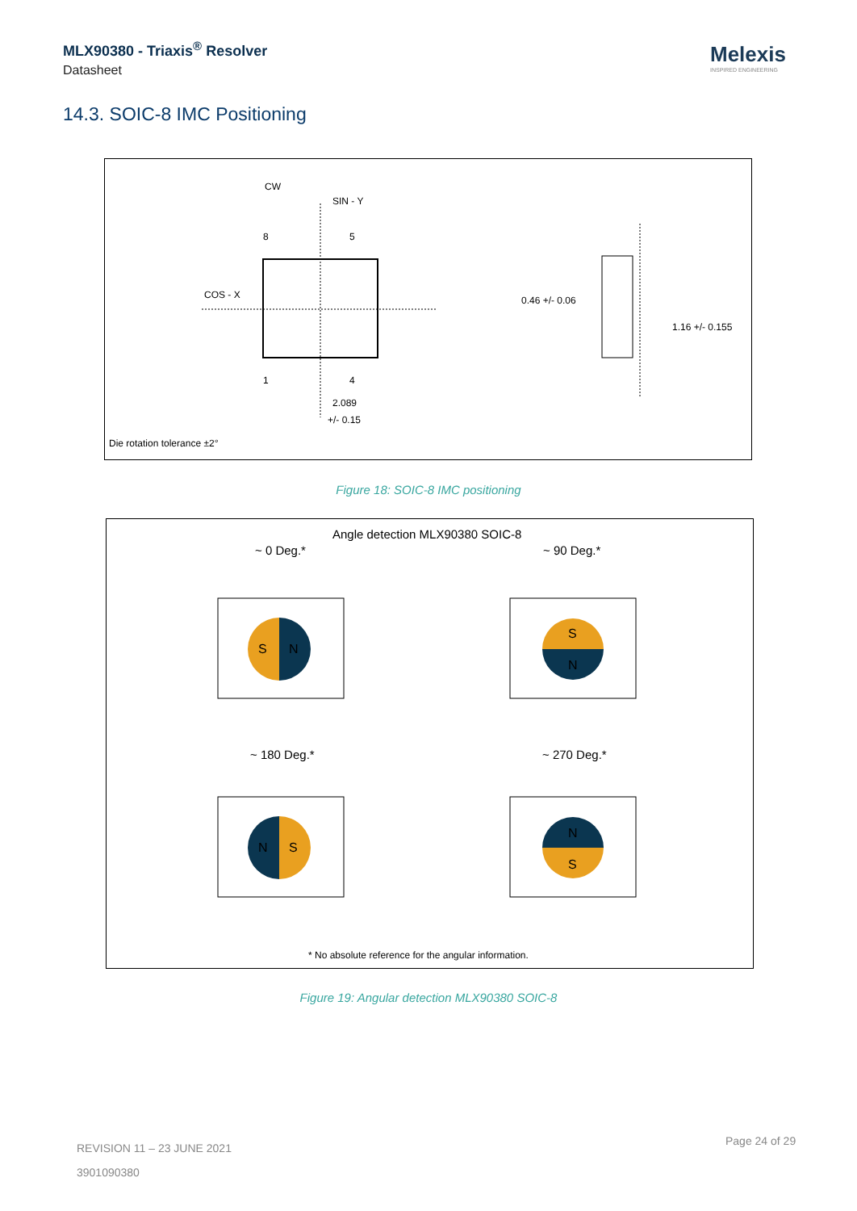MLX90380 - Triaxis<sup>®</sup> Resolver
Datasheet
Melexis
INSPIRED ENGINEERING
14.3. SOIC-8 IMC Positioning
CW
SIN - Y
COS - X
8
5
1
4
2.089
+/- 0.15
0.46 +/- 0.06
1.16 +/- 0.155
Die rotation tolerance ±2°
Figure 18: SOIC-8 IMC positioning
Angle detection MLX90380 SOIC-8
~ 0 Deg.*
~ 90 Deg.*
~ 180 Deg.*
~ 270 Deg.*
S
N
S
N
N
S
N
S
* No absolute reference for the angular information.
Figure 19: Angular detection MLX90380 SOIC-8
REVISION 11 – 23 JUNE 2021
3901090380
Page 24 of 29